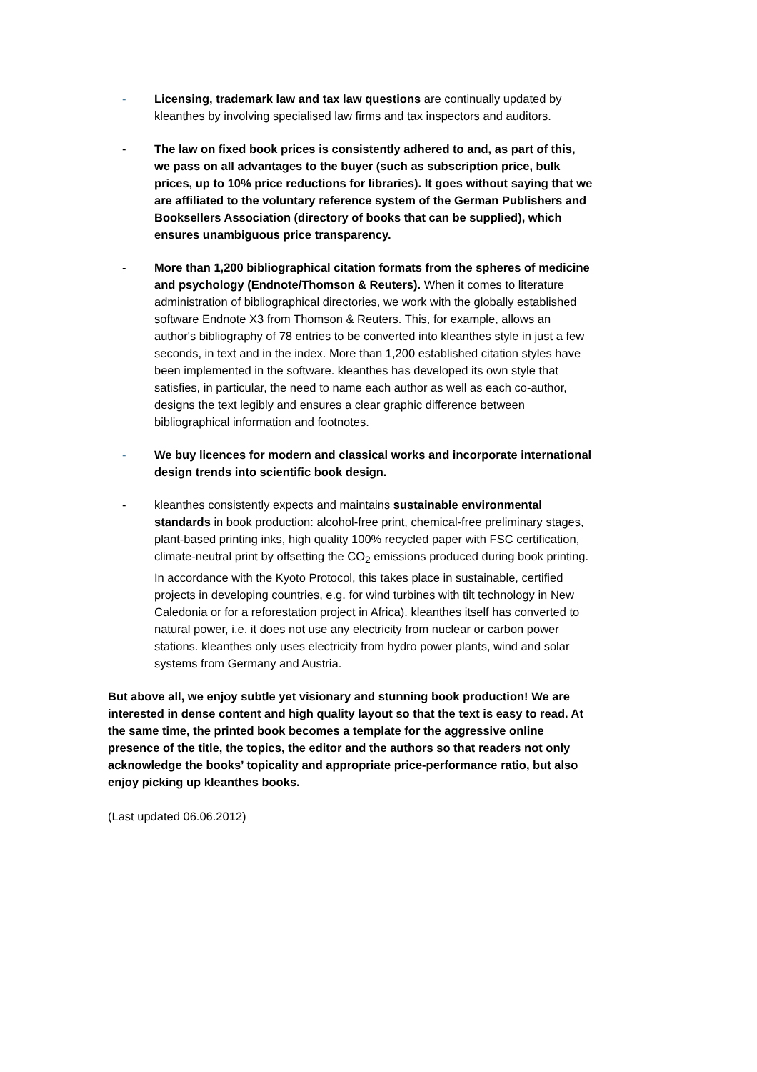- Licensing, trademark law and tax law questions are continually updated by kleanthes by involving specialised law firms and tax inspectors and auditors.
- The law on fixed book prices is consistently adhered to and, as part of this, we pass on all advantages to the buyer (such as subscription price, bulk prices, up to 10% price reductions for libraries). It goes without saying that we are affiliated to the voluntary reference system of the German Publishers and Booksellers Association (directory of books that can be supplied), which ensures unambiguous price transparency.
- More than 1,200 bibliographical citation formats from the spheres of medicine and psychology (Endnote/Thomson & Reuters). When it comes to literature administration of bibliographical directories, we work with the globally established software Endnote X3 from Thomson & Reuters. This, for example, allows an author's bibliography of 78 entries to be converted into kleanthes style in just a few seconds, in text and in the index. More than 1,200 established citation styles have been implemented in the software. kleanthes has developed its own style that satisfies, in particular, the need to name each author as well as each co-author, designs the text legibly and ensures a clear graphic difference between bibliographical information and footnotes.
- We buy licences for modern and classical works and incorporate international design trends into scientific book design.
- kleanthes consistently expects and maintains sustainable environmental standards in book production: alcohol-free print, chemical-free preliminary stages, plant-based printing inks, high quality 100% recycled paper with FSC certification, climate-neutral print by offsetting the CO<sub>2</sub> emissions produced during book printing. In accordance with the Kyoto Protocol, this takes place in sustainable, certified projects in developing countries, e.g. for wind turbines with tilt technology in New Caledonia or for a reforestation project in Africa). kleanthes itself has converted to natural power, i.e. it does not use any electricity from nuclear or carbon power stations. kleanthes only uses electricity from hydro power plants, wind and solar systems from Germany and Austria.
But above all, we enjoy subtle yet visionary and stunning book production! We are interested in dense content and high quality layout so that the text is easy to read. At the same time, the printed book becomes a template for the aggressive online presence of the title, the topics, the editor and the authors so that readers not only acknowledge the books’ topicality and appropriate price-performance ratio, but also enjoy picking up kleanthes books.
(Last updated 06.06.2012)